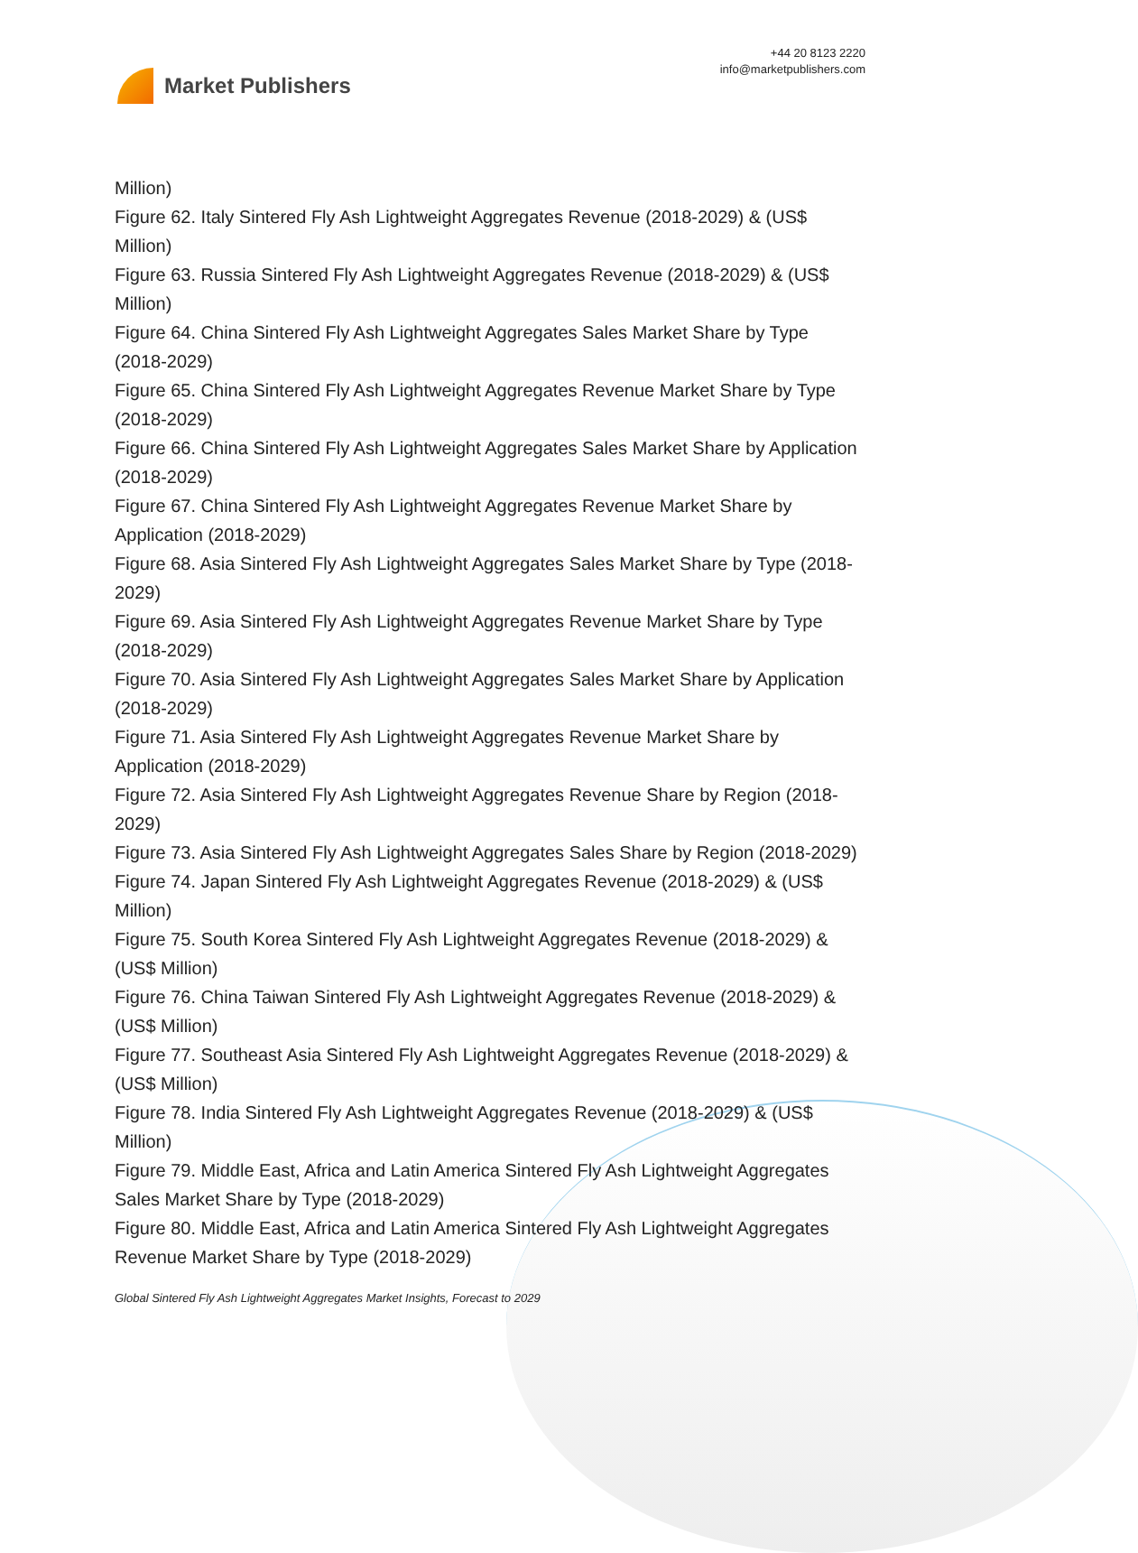Market Publishers
+44 20 8123 2220
info@marketpublishers.com
Million)
Figure 62. Italy Sintered Fly Ash Lightweight Aggregates Revenue (2018-2029) & (US$ Million)
Figure 63. Russia Sintered Fly Ash Lightweight Aggregates Revenue (2018-2029) & (US$ Million)
Figure 64. China Sintered Fly Ash Lightweight Aggregates Sales Market Share by Type (2018-2029)
Figure 65. China Sintered Fly Ash Lightweight Aggregates Revenue Market Share by Type (2018-2029)
Figure 66. China Sintered Fly Ash Lightweight Aggregates Sales Market Share by Application (2018-2029)
Figure 67. China Sintered Fly Ash Lightweight Aggregates Revenue Market Share by Application (2018-2029)
Figure 68. Asia Sintered Fly Ash Lightweight Aggregates Sales Market Share by Type (2018-2029)
Figure 69. Asia Sintered Fly Ash Lightweight Aggregates Revenue Market Share by Type (2018-2029)
Figure 70. Asia Sintered Fly Ash Lightweight Aggregates Sales Market Share by Application (2018-2029)
Figure 71. Asia Sintered Fly Ash Lightweight Aggregates Revenue Market Share by Application (2018-2029)
Figure 72. Asia Sintered Fly Ash Lightweight Aggregates Revenue Share by Region (2018-2029)
Figure 73. Asia Sintered Fly Ash Lightweight Aggregates Sales Share by Region (2018-2029)
Figure 74. Japan Sintered Fly Ash Lightweight Aggregates Revenue (2018-2029) & (US$ Million)
Figure 75. South Korea Sintered Fly Ash Lightweight Aggregates Revenue (2018-2029) & (US$ Million)
Figure 76. China Taiwan Sintered Fly Ash Lightweight Aggregates Revenue (2018-2029) & (US$ Million)
Figure 77. Southeast Asia Sintered Fly Ash Lightweight Aggregates Revenue (2018-2029) & (US$ Million)
Figure 78. India Sintered Fly Ash Lightweight Aggregates Revenue (2018-2029) & (US$ Million)
Figure 79. Middle East, Africa and Latin America Sintered Fly Ash Lightweight Aggregates Sales Market Share by Type (2018-2029)
Figure 80. Middle East, Africa and Latin America Sintered Fly Ash Lightweight Aggregates Revenue Market Share by Type (2018-2029)
Global Sintered Fly Ash Lightweight Aggregates Market Insights, Forecast to 2029